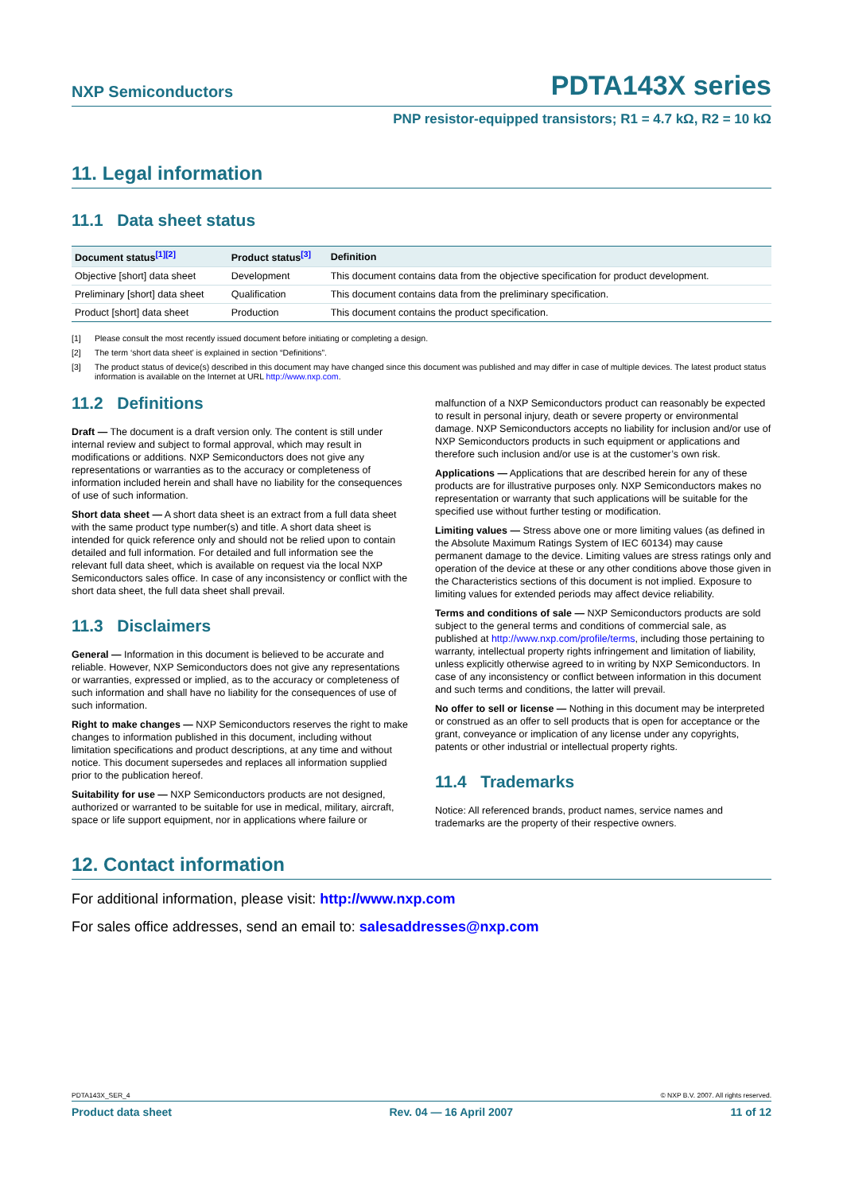NXP Semiconductors
PDTA143X series
PNP resistor-equipped transistors; R1 = 4.7 kΩ, R2 = 10 kΩ
11. Legal information
11.1 Data sheet status
| Document status<sup>[1][2]</sup> | Product status<sup>[3]</sup> | Definition |
| --- | --- | --- |
| Objective [short] data sheet | Development | This document contains data from the objective specification for product development. |
| Preliminary [short] data sheet | Qualification | This document contains data from the preliminary specification. |
| Product [short] data sheet | Production | This document contains the product specification. |
[1] Please consult the most recently issued document before initiating or completing a design.
[2] The term ‘short data sheet’ is explained in section “Definitions”.
[3] The product status of device(s) described in this document may have changed since this document was published and may differ in case of multiple devices. The latest product status information is available on the Internet at URL http://www.nxp.com.
11.2 Definitions
Draft — The document is a draft version only. The content is still under internal review and subject to formal approval, which may result in modifications or additions. NXP Semiconductors does not give any representations or warranties as to the accuracy or completeness of information included herein and shall have no liability for the consequences of use of such information.
Short data sheet — A short data sheet is an extract from a full data sheet with the same product type number(s) and title. A short data sheet is intended for quick reference only and should not be relied upon to contain detailed and full information. For detailed and full information see the relevant full data sheet, which is available on request via the local NXP Semiconductors sales office. In case of any inconsistency or conflict with the short data sheet, the full data sheet shall prevail.
11.3 Disclaimers
General — Information in this document is believed to be accurate and reliable. However, NXP Semiconductors does not give any representations or warranties, expressed or implied, as to the accuracy or completeness of such information and shall have no liability for the consequences of use of such information.
Right to make changes — NXP Semiconductors reserves the right to make changes to information published in this document, including without limitation specifications and product descriptions, at any time and without notice. This document supersedes and replaces all information supplied prior to the publication hereof.
Suitability for use — NXP Semiconductors products are not designed, authorized or warranted to be suitable for use in medical, military, aircraft, space or life support equipment, nor in applications where failure or
malfunction of a NXP Semiconductors product can reasonably be expected to result in personal injury, death or severe property or environmental damage. NXP Semiconductors accepts no liability for inclusion and/or use of NXP Semiconductors products in such equipment or applications and therefore such inclusion and/or use is at the customer’s own risk.
Applications — Applications that are described herein for any of these products are for illustrative purposes only. NXP Semiconductors makes no representation or warranty that such applications will be suitable for the specified use without further testing or modification.
Limiting values — Stress above one or more limiting values (as defined in the Absolute Maximum Ratings System of IEC 60134) may cause permanent damage to the device. Limiting values are stress ratings only and operation of the device at these or any other conditions above those given in the Characteristics sections of this document is not implied. Exposure to limiting values for extended periods may affect device reliability.
Terms and conditions of sale — NXP Semiconductors products are sold subject to the general terms and conditions of commercial sale, as published at http://www.nxp.com/profile/terms, including those pertaining to warranty, intellectual property rights infringement and limitation of liability, unless explicitly otherwise agreed to in writing by NXP Semiconductors. In case of any inconsistency or conflict between information in this document and such terms and conditions, the latter will prevail.
No offer to sell or license — Nothing in this document may be interpreted or construed as an offer to sell products that is open for acceptance or the grant, conveyance or implication of any license under any copyrights, patents or other industrial or intellectual property rights.
11.4 Trademarks
Notice: All referenced brands, product names, service names and trademarks are the property of their respective owners.
12. Contact information
For additional information, please visit: http://www.nxp.com
For sales office addresses, send an email to: salesaddresses@nxp.com
PDTA143X_SER_4 © NXP B.V. 2007. All rights reserved.
Product data sheet Rev. 04 — 16 April 2007 11 of 12